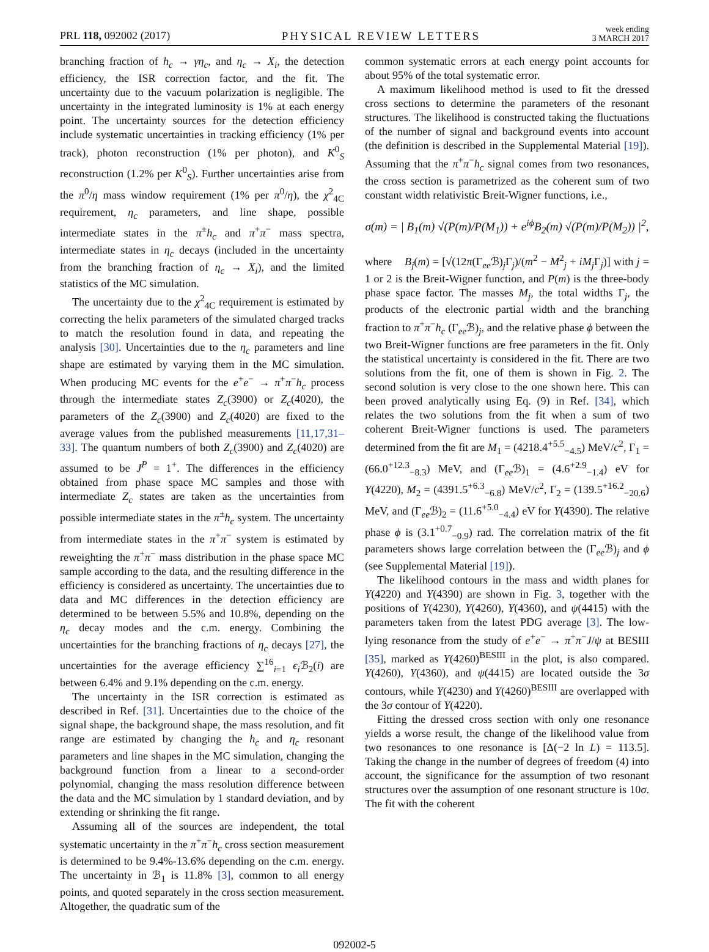PRL 118, 092002 (2017) PHYSICAL REVIEW LETTERS week ending
3 MARCH 2017
branching fraction of h<sub>c</sub> → γη<sub>c</sub>, and η<sub>c</sub> → X<sub>i</sub>, the detection efficiency, the ISR correction factor, and the fit. The uncertainty due to the vacuum polarization is negligible. The uncertainty in the integrated luminosity is 1% at each energy point. The uncertainty sources for the detection efficiency include systematic uncertainties in tracking efficiency (1% per track), photon reconstruction (1% per photon), and K<sup>0</sup><sub>S</sub> reconstruction (1.2% per K<sup>0</sup><sub>S</sub>). Further uncertainties arise from the π<sup>0</sup>/η mass window requirement (1% per π<sup>0</sup>/η), the χ<sup>2</sup><sub>4C</sub> requirement, η<sub>c</sub> parameters, and line shape, possible intermediate states in the π<sup>±</sup>h<sub>c</sub> and π<sup>+</sup>π<sup>−</sup> mass spectra, intermediate states in η<sub>c</sub> decays (included in the uncertainty from the branching fraction of η<sub>c</sub> → X<sub>i</sub>), and the limited statistics of the MC simulation.
The uncertainty due to the χ<sup>2</sup><sub>4C</sub> requirement is estimated by correcting the helix parameters of the simulated charged tracks to match the resolution found in data, and repeating the analysis [30]. Uncertainties due to the η<sub>c</sub> parameters and line shape are estimated by varying them in the MC simulation. When producing MC events for the e<sup>+</sup>e<sup>−</sup> → π<sup>+</sup>π<sup>−</sup>h<sub>c</sub> process through the intermediate states Z<sub>c</sub>(3900) or Z<sub>c</sub>(4020), the parameters of the Z<sub>c</sub>(3900) and Z<sub>c</sub>(4020) are fixed to the average values from the published measurements [11,17,31–33]. The quantum numbers of both Z<sub>c</sub>(3900) and Z<sub>c</sub>(4020) are assumed to be J<sup>P</sup> = 1<sup>+</sup>. The differences in the efficiency obtained from phase space MC samples and those with intermediate Z<sub>c</sub> states are taken as the uncertainties from possible intermediate states in the π<sup>±</sup>h<sub>c</sub> system. The uncertainty from intermediate states in the π<sup>+</sup>π<sup>−</sup> system is estimated by reweighting the π<sup>+</sup>π<sup>−</sup> mass distribution in the phase space MC sample according to the data, and the resulting difference in the efficiency is considered as uncertainty. The uncertainties due to data and MC differences in the detection efficiency are determined to be between 5.5% and 10.8%, depending on the η<sub>c</sub> decay modes and the c.m. energy. Combining the uncertainties for the branching fractions of η<sub>c</sub> decays [27], the uncertainties for the average efficiency ∑<sup>16</sup><sub>i=1</sub> ϵ<sub>i</sub> ℬ<sub>2</sub>(i) are between 6.4% and 9.1% depending on the c.m. energy.
The uncertainty in the ISR correction is estimated as described in Ref. [31]. Uncertainties due to the choice of the signal shape, the background shape, the mass resolution, and fit range are estimated by changing the h<sub>c</sub> and η<sub>c</sub> resonant parameters and line shapes in the MC simulation, changing the background function from a linear to a second-order polynomial, changing the mass resolution difference between the data and the MC simulation by 1 standard deviation, and by extending or shrinking the fit range.
Assuming all of the sources are independent, the total systematic uncertainty in the π<sup>+</sup>π<sup>−</sup>h<sub>c</sub> cross section measurement is determined to be 9.4%-13.6% depending on the c.m. energy. The uncertainty in ℬ<sub>1</sub> is 11.8% [3], common to all energy points, and quoted separately in the cross section measurement. Altogether, the quadratic sum of the
common systematic errors at each energy point accounts for about 95% of the total systematic error.
A maximum likelihood method is used to fit the dressed cross sections to determine the parameters of the resonant structures. The likelihood is constructed taking the fluctuations of the number of signal and background events into account (the definition is described in the Supplemental Material [19]). Assuming that the π<sup>+</sup>π<sup>−</sup>h<sub>c</sub> signal comes from two resonances, the cross section is parametrized as the coherent sum of two constant width relativistic Breit-Wigner functions, i.e.,
σ(m) = | B<sub>1</sub>(m) √(P(m)/P(M<sub>1</sub>)) + e<sup>iϕ</sup>B<sub>2</sub>(m) √(P(m)/P(M<sub>2</sub>)) |<sup>2</sup>,
where B<sub>j</sub>(m) = [√(12π(Γ<sub>ee</sub>ℬ)<sub>j</sub>Γ<sub>j</sub>)/(m<sup>2</sup> − M<sup>2</sup><sub>j</sub> + iM<sub>j</sub> Γ<sub>j</sub>)] with j = 1 or 2 is the Breit-Wigner function, and P(m) is the three-body phase space factor. The masses M<sub>j</sub>, the total widths Γ<sub>j</sub>, the products of the electronic partial width and the branching fraction to π<sup>+</sup>π<sup>−</sup>h<sub>c</sub> (Γ<sub>ee</sub>ℬ)<sub>j</sub>, and the relative phase ϕ between the two Breit-Wigner functions are free parameters in the fit. Only the statistical uncertainty is considered in the fit. There are two solutions from the fit, one of them is shown in Fig. 2. The second solution is very close to the one shown here. This can been proved analytically using Eq. (9) in Ref. [34], which relates the two solutions from the fit when a sum of two coherent Breit-Wigner functions is used. The parameters determined from the fit are M<sub>1</sub> = (4218.4<sup>+5.5</sup><sub>−4.5</sub>) MeV/c<sup>2</sup>, Γ<sub>1</sub> = (66.0<sup>+12.3</sup><sub>−8.3</sub>) MeV, and (Γ<sub>ee</sub>ℬ)<sub>1</sub> = (4.6<sup>+2.9</sup><sub>−1.4</sub>) eV for Y(4220), M<sub>2</sub> = (4391.5<sup>+6.3</sup><sub>−6.8</sub>) MeV/c<sup>2</sup>, Γ<sub>2</sub> = (139.5<sup>+16.2</sup><sub>−20.6</sub>) MeV, and (Γ<sub>ee</sub>ℬ)<sub>2</sub> = (11.6<sup>+5.0</sup><sub>−4.4</sub>) eV for Y(4390). The relative phase ϕ is (3.1<sup>+0.7</sup><sub>−0.9</sub>) rad. The correlation matrix of the fit parameters shows large correlation between the (Γ<sub>ee</sub>ℬ)<sub>j</sub> and ϕ (see Supplemental Material [19]).
The likelihood contours in the mass and width planes for Y(4220) and Y(4390) are shown in Fig. 3, together with the positions of Y(4230), Y(4260), Y(4360), and ψ(4415) with the parameters taken from the latest PDG average [3]. The low-lying resonance from the study of e<sup>+</sup>e<sup>−</sup> → π<sup>+</sup>π<sup>−</sup>J/ψ at BESIII [35], marked as Y(4260)<sup>BESIII</sup> in the plot, is also compared. Y(4260), Y(4360), and ψ(4415) are located outside the 3σ contours, while Y(4230) and Y(4260)<sup>BESIII</sup> are overlapped with the 3σ contour of Y(4220).
Fitting the dressed cross section with only one resonance yields a worse result, the change of the likelihood value from two resonances to one resonance is [Δ(−2 ln L) = 113.5]. Taking the change in the number of degrees of freedom (4) into account, the significance for the assumption of two resonant structures over the assumption of one resonant structure is 10σ. The fit with the coherent
092002-5